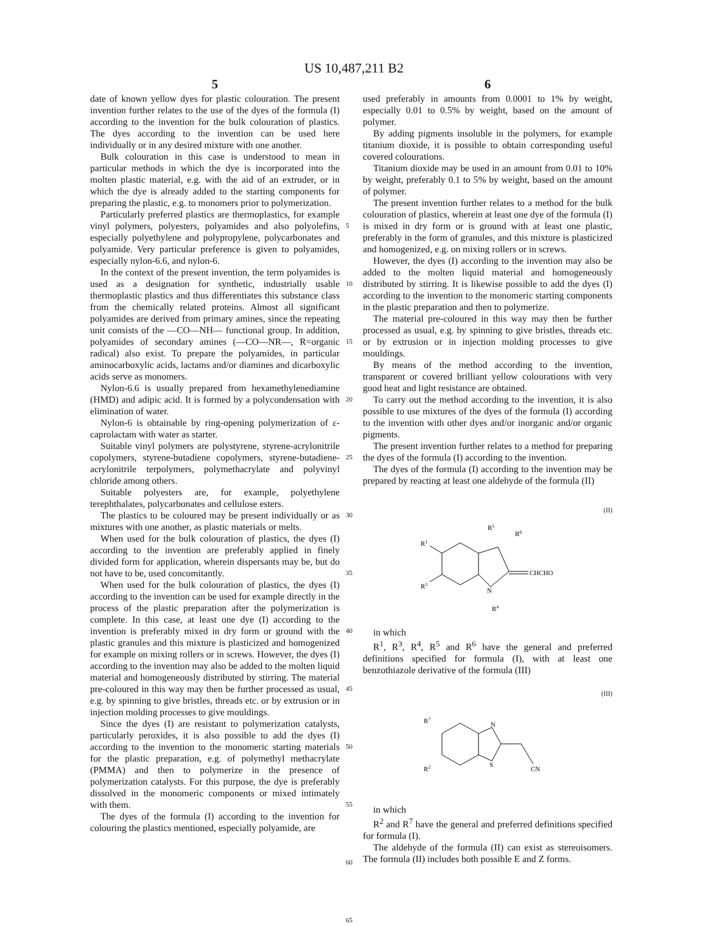US 10,487,211 B2
5
date of known yellow dyes for plastic colouration. The present invention further relates to the use of the dyes of the formula (I) according to the invention for the bulk colouration of plastics. The dyes according to the invention can be used here individually or in any desired mixture with one another.
Bulk colouration in this case is understood to mean in particular methods in which the dye is incorporated into the molten plastic material, e.g. with the aid of an extruder, or in which the dye is already added to the starting components for preparing the plastic, e.g. to monomers prior to polymerization.
Particularly preferred plastics are thermoplastics, for example vinyl polymers, polyesters, polyamides and also polyolefins, especially polyethylene and polypropylene, polycarbonates and polyamide. Very particular preference is given to polyamides, especially nylon-6.6, and nylon-6.
In the context of the present invention, the term polyamides is used as a designation for synthetic, industrially usable thermoplastic plastics and thus differentiates this substance class from the chemically related proteins. Almost all significant polyamides are derived from primary amines, since the repeating unit consists of the —CO—NH— functional group. In addition, polyamides of secondary amines (—CO—NR—, R=organic radical) also exist. To prepare the polyamides, in particular aminocarboxylic acids, lactams and/or diamines and dicarboxylic acids serve as monomers.
Nylon-6.6 is usually prepared from hexamethylenediamine (HMD) and adipic acid. It is formed by a polycondensation with elimination of water.
Nylon-6 is obtainable by ring-opening polymerization of ε-caprolactam with water as starter.
Suitable vinyl polymers are polystyrene, styrene-acrylonitrile copolymers, styrene-butadiene copolymers, styrene-butadiene-acrylonitrile terpolymers, polymethacrylate and polyvinyl chloride among others.
Suitable polyesters are, for example, polyethylene terephthalates, polycarbonates and cellulose esters.
The plastics to be coloured may be present individually or as mixtures with one another, as plastic materials or melts.
When used for the bulk colouration of plastics, the dyes (I) according to the invention are preferably applied in finely divided form for application, wherein dispersants may be, but do not have to be, used concomitantly.
When used for the bulk colouration of plastics, the dyes (I) according to the invention can be used for example directly in the process of the plastic preparation after the polymerization is complete. In this case, at least one dye (I) according to the invention is preferably mixed in dry form or ground with the plastic granules and this mixture is plasticized and homogenized for example on mixing rollers or in screws. However, the dyes (I) according to the invention may also be added to the molten liquid material and homogeneously distributed by stirring. The material pre-coloured in this way may then be further processed as usual, e.g. by spinning to give bristles, threads etc. or by extrusion or in injection molding processes to give mouldings.
Since the dyes (I) are resistant to polymerization catalysts, particularly peroxides, it is also possible to add the dyes (I) according to the invention to the monomeric starting materials for the plastic preparation, e.g. of polymethyl methacrylate (PMMA) and then to polymerize in the presence of polymerization catalysts. For this purpose, the dye is preferably dissolved in the monomeric components or mixed intimately with them.
The dyes of the formula (I) according to the invention for colouring the plastics mentioned, especially polyamide, are
5
10
15
20
25
30
35
40
45
50
55
60
65
6
used preferably in amounts from 0.0001 to 1% by weight, especially 0.01 to 0.5% by weight, based on the amount of polymer.
By adding pigments insoluble in the polymers, for example titanium dioxide, it is possible to obtain corresponding useful covered colourations.
Titanium dioxide may be used in an amount from 0.01 to 10% by weight, preferably 0.1 to 5% by weight, based on the amount of polymer.
The present invention further relates to a method for the bulk colouration of plastics, wherein at least one dye of the formula (I) is mixed in dry form or is ground with at least one plastic, preferably in the form of granules, and this mixture is plasticized and homogenized, e.g. on mixing rollers or in screws.
However, the dyes (I) according to the invention may also be added to the molten liquid material and homogeneously distributed by stirring. It is likewise possible to add the dyes (I) according to the invention to the monomeric starting components in the plastic preparation and then to polymerize.
The material pre-coloured in this way may then be further processed as usual, e.g. by spinning to give bristles, threads etc. or by extrusion or in injection molding processes to give mouldings.
By means of the method according to the invention, transparent or covered brilliant yellow colourations with very good heat and light resistance are obtained.
To carry out the method according to the invention, it is also possible to use mixtures of the dyes of the formula (I) according to the invention with other dyes and/or inorganic and/or organic pigments.
The present invention further relates to a method for preparing the dyes of the formula (I) according to the invention.
The dyes of the formula (I) according to the invention may be prepared by reacting at least one aldehyde of the formula (II)
(II)
CHCHO
R1
R3
R5
R6
N
R4
in which
R<sup>1</sup>, R<sup>3</sup>, R<sup>4</sup>, R<sup>5</sup> and R<sup>6</sup> have the general and preferred definitions specified for formula (I), with at least one benzothiazole derivative of the formula (III)
(III)
N
S
CN
R7
R2
in which
R<sup>2</sup> and R<sup>7</sup> have the general and preferred definitions specified for formula (I).
The aldehyde of the formula (II) can exist as stereoisomers. The formula (II) includes both possible E and Z forms.